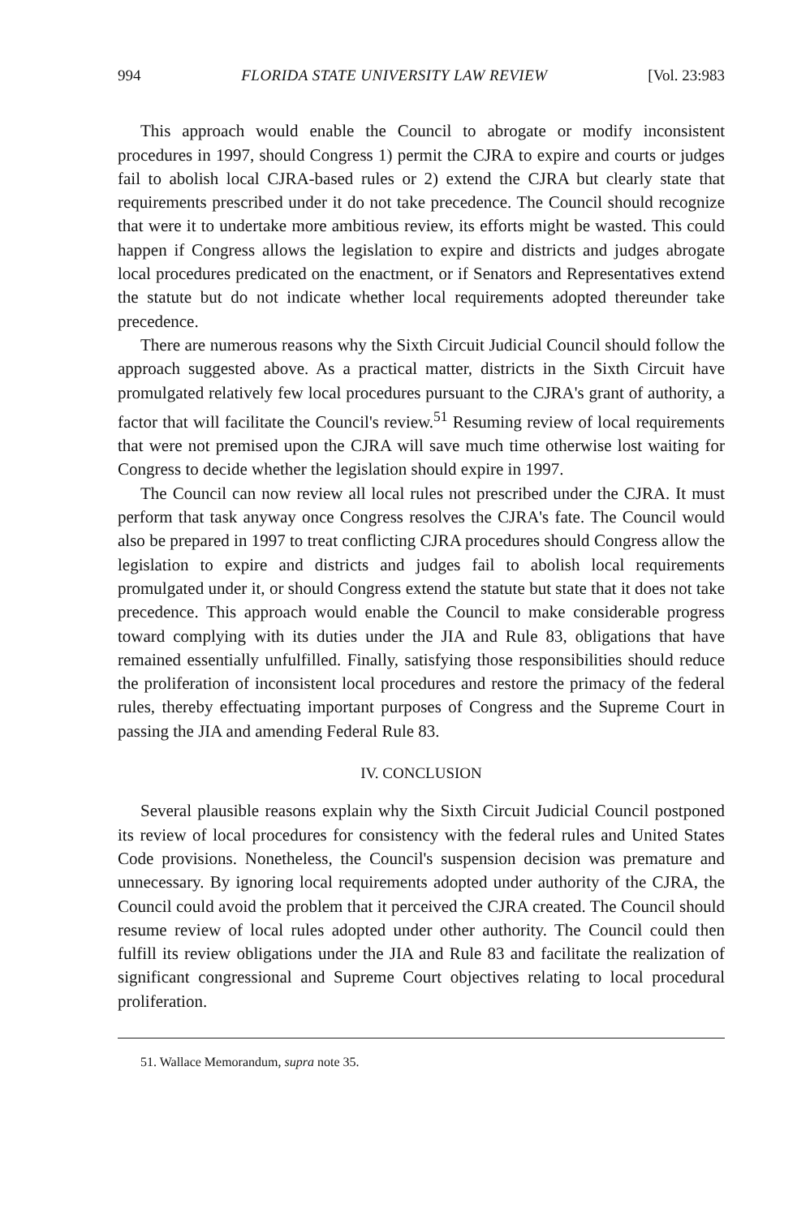994 FLORIDA STATE UNIVERSITY LAW REVIEW [Vol. 23:983
This approach would enable the Council to abrogate or modify inconsistent procedures in 1997, should Congress 1) permit the CJRA to expire and courts or judges fail to abolish local CJRA-based rules or 2) extend the CJRA but clearly state that requirements prescribed under it do not take precedence. The Council should recognize that were it to undertake more ambitious review, its efforts might be wasted. This could happen if Congress allows the legislation to expire and districts and judges abrogate local procedures predicated on the enactment, or if Senators and Representatives extend the statute but do not indicate whether local requirements adopted thereunder take precedence.
There are numerous reasons why the Sixth Circuit Judicial Council should follow the approach suggested above. As a practical matter, districts in the Sixth Circuit have promulgated relatively few local procedures pursuant to the CJRA's grant of authority, a factor that will facilitate the Council's review.<sup>51</sup> Resuming review of local requirements that were not premised upon the CJRA will save much time otherwise lost waiting for Congress to decide whether the legislation should expire in 1997.
The Council can now review all local rules not prescribed under the CJRA. It must perform that task anyway once Congress resolves the CJRA's fate. The Council would also be prepared in 1997 to treat conflicting CJRA procedures should Congress allow the legislation to expire and districts and judges fail to abolish local requirements promulgated under it, or should Congress extend the statute but state that it does not take precedence. This approach would enable the Council to make considerable progress toward complying with its duties under the JIA and Rule 83, obligations that have remained essentially unfulfilled. Finally, satisfying those responsibilities should reduce the proliferation of inconsistent local procedures and restore the primacy of the federal rules, thereby effectuating important purposes of Congress and the Supreme Court in passing the JIA and amending Federal Rule 83.
IV. CONCLUSION
Several plausible reasons explain why the Sixth Circuit Judicial Council postponed its review of local procedures for consistency with the federal rules and United States Code provisions. Nonetheless, the Council's suspension decision was premature and unnecessary. By ignoring local requirements adopted under authority of the CJRA, the Council could avoid the problem that it perceived the CJRA created. The Council should resume review of local rules adopted under other authority. The Council could then fulfill its review obligations under the JIA and Rule 83 and facilitate the realization of significant congressional and Supreme Court objectives relating to local procedural proliferation.
51. Wallace Memorandum, supra note 35.